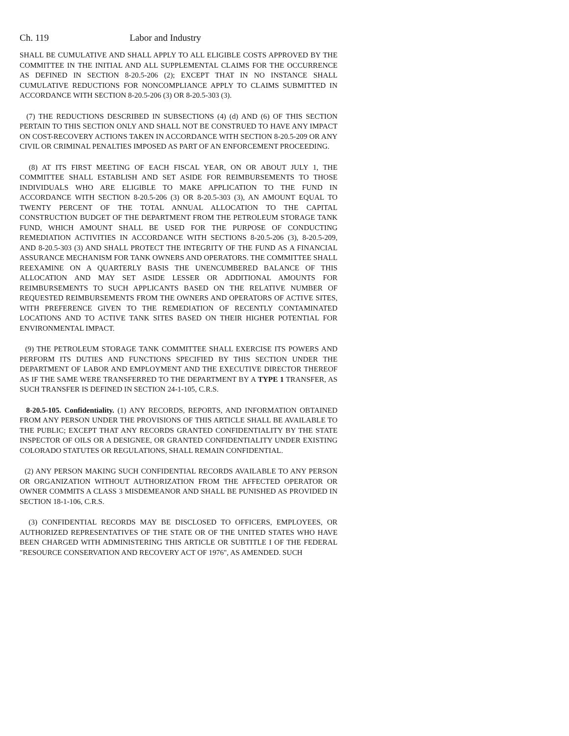Ch. 119 Labor and Industry
SHALL BE CUMULATIVE AND SHALL APPLY TO ALL ELIGIBLE COSTS APPROVED BY THE COMMITTEE IN THE INITIAL AND ALL SUPPLEMENTAL CLAIMS FOR THE OCCURRENCE AS DEFINED IN SECTION 8-20.5-206 (2); EXCEPT THAT IN NO INSTANCE SHALL CUMULATIVE REDUCTIONS FOR NONCOMPLIANCE APPLY TO CLAIMS SUBMITTED IN ACCORDANCE WITH SECTION 8-20.5-206 (3) OR 8-20.5-303 (3).
(7) THE REDUCTIONS DESCRIBED IN SUBSECTIONS (4) (d) AND (6) OF THIS SECTION PERTAIN TO THIS SECTION ONLY AND SHALL NOT BE CONSTRUED TO HAVE ANY IMPACT ON COST-RECOVERY ACTIONS TAKEN IN ACCORDANCE WITH SECTION 8-20.5-209 OR ANY CIVIL OR CRIMINAL PENALTIES IMPOSED AS PART OF AN ENFORCEMENT PROCEEDING.
(8) AT ITS FIRST MEETING OF EACH FISCAL YEAR, ON OR ABOUT JULY 1, THE COMMITTEE SHALL ESTABLISH AND SET ASIDE FOR REIMBURSEMENTS TO THOSE INDIVIDUALS WHO ARE ELIGIBLE TO MAKE APPLICATION TO THE FUND IN ACCORDANCE WITH SECTION 8-20.5-206 (3) OR 8-20.5-303 (3), AN AMOUNT EQUAL TO TWENTY PERCENT OF THE TOTAL ANNUAL ALLOCATION TO THE CAPITAL CONSTRUCTION BUDGET OF THE DEPARTMENT FROM THE PETROLEUM STORAGE TANK FUND, WHICH AMOUNT SHALL BE USED FOR THE PURPOSE OF CONDUCTING REMEDIATION ACTIVITIES IN ACCORDANCE WITH SECTIONS 8-20.5-206 (3), 8-20.5-209, AND 8-20.5-303 (3) AND SHALL PROTECT THE INTEGRITY OF THE FUND AS A FINANCIAL ASSURANCE MECHANISM FOR TANK OWNERS AND OPERATORS. THE COMMITTEE SHALL REEXAMINE ON A QUARTERLY BASIS THE UNENCUMBERED BALANCE OF THIS ALLOCATION AND MAY SET ASIDE LESSER OR ADDITIONAL AMOUNTS FOR REIMBURSEMENTS TO SUCH APPLICANTS BASED ON THE RELATIVE NUMBER OF REQUESTED REIMBURSEMENTS FROM THE OWNERS AND OPERATORS OF ACTIVE SITES, WITH PREFERENCE GIVEN TO THE REMEDIATION OF RECENTLY CONTAMINATED LOCATIONS AND TO ACTIVE TANK SITES BASED ON THEIR HIGHER POTENTIAL FOR ENVIRONMENTAL IMPACT.
(9) THE PETROLEUM STORAGE TANK COMMITTEE SHALL EXERCISE ITS POWERS AND PERFORM ITS DUTIES AND FUNCTIONS SPECIFIED BY THIS SECTION UNDER THE DEPARTMENT OF LABOR AND EMPLOYMENT AND THE EXECUTIVE DIRECTOR THEREOF AS IF THE SAME WERE TRANSFERRED TO THE DEPARTMENT BY A TYPE 1 TRANSFER, AS SUCH TRANSFER IS DEFINED IN SECTION 24-1-105, C.R.S.
8-20.5-105. Confidentiality. (1) ANY RECORDS, REPORTS, AND INFORMATION OBTAINED FROM ANY PERSON UNDER THE PROVISIONS OF THIS ARTICLE SHALL BE AVAILABLE TO THE PUBLIC; EXCEPT THAT ANY RECORDS GRANTED CONFIDENTIALITY BY THE STATE INSPECTOR OF OILS OR A DESIGNEE, OR GRANTED CONFIDENTIALITY UNDER EXISTING COLORADO STATUTES OR REGULATIONS, SHALL REMAIN CONFIDENTIAL.
(2) ANY PERSON MAKING SUCH CONFIDENTIAL RECORDS AVAILABLE TO ANY PERSON OR ORGANIZATION WITHOUT AUTHORIZATION FROM THE AFFECTED OPERATOR OR OWNER COMMITS A CLASS 3 MISDEMEANOR AND SHALL BE PUNISHED AS PROVIDED IN SECTION 18-1-106, C.R.S.
(3) CONFIDENTIAL RECORDS MAY BE DISCLOSED TO OFFICERS, EMPLOYEES, OR AUTHORIZED REPRESENTATIVES OF THE STATE OR OF THE UNITED STATES WHO HAVE BEEN CHARGED WITH ADMINISTERING THIS ARTICLE OR SUBTITLE I OF THE FEDERAL "RESOURCE CONSERVATION AND RECOVERY ACT OF 1976", AS AMENDED. SUCH